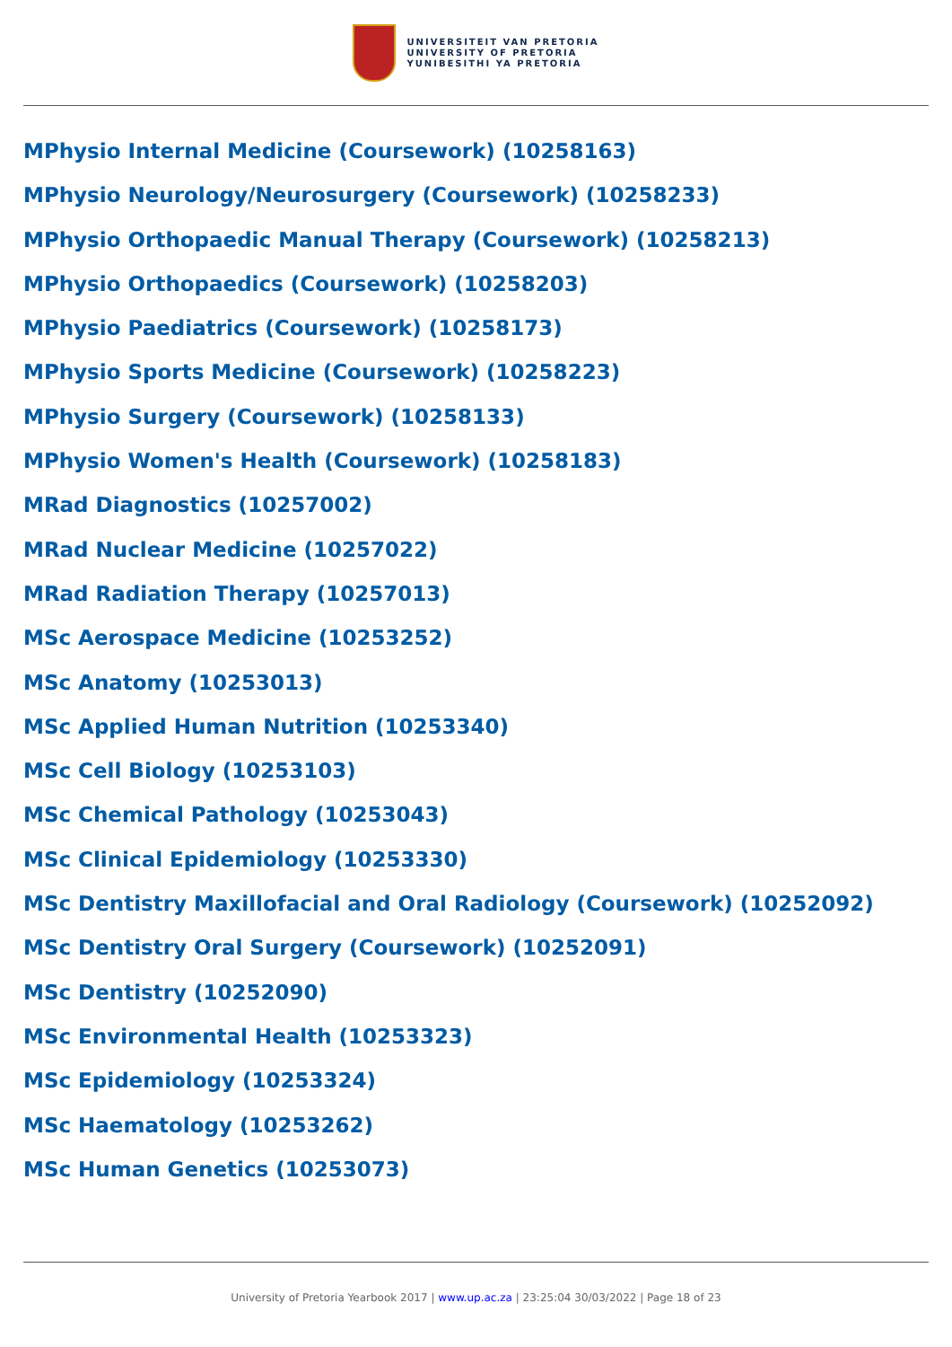UNIVERSITEIT VAN PRETORIA
UNIVERSITY OF PRETORIA
YUNIBESITHI YA PRETORIA
MPhysio Internal Medicine (Coursework) (10258163)
MPhysio Neurology/Neurosurgery (Coursework) (10258233)
MPhysio Orthopaedic Manual Therapy (Coursework) (10258213)
MPhysio Orthopaedics (Coursework) (10258203)
MPhysio Paediatrics (Coursework) (10258173)
MPhysio Sports Medicine (Coursework) (10258223)
MPhysio Surgery (Coursework) (10258133)
MPhysio Women's Health (Coursework) (10258183)
MRad Diagnostics (10257002)
MRad Nuclear Medicine (10257022)
MRad Radiation Therapy (10257013)
MSc Aerospace Medicine (10253252)
MSc Anatomy (10253013)
MSc Applied Human Nutrition (10253340)
MSc Cell Biology (10253103)
MSc Chemical Pathology (10253043)
MSc Clinical Epidemiology (10253330)
MSc Dentistry Maxillofacial and Oral Radiology (Coursework) (10252092)
MSc Dentistry Oral Surgery (Coursework) (10252091)
MSc Dentistry (10252090)
MSc Environmental Health (10253323)
MSc Epidemiology (10253324)
MSc Haematology (10253262)
MSc Human Genetics (10253073)
University of Pretoria Yearbook 2017 | www.up.ac.za | 23:25:04 30/03/2022 | Page 18 of 23